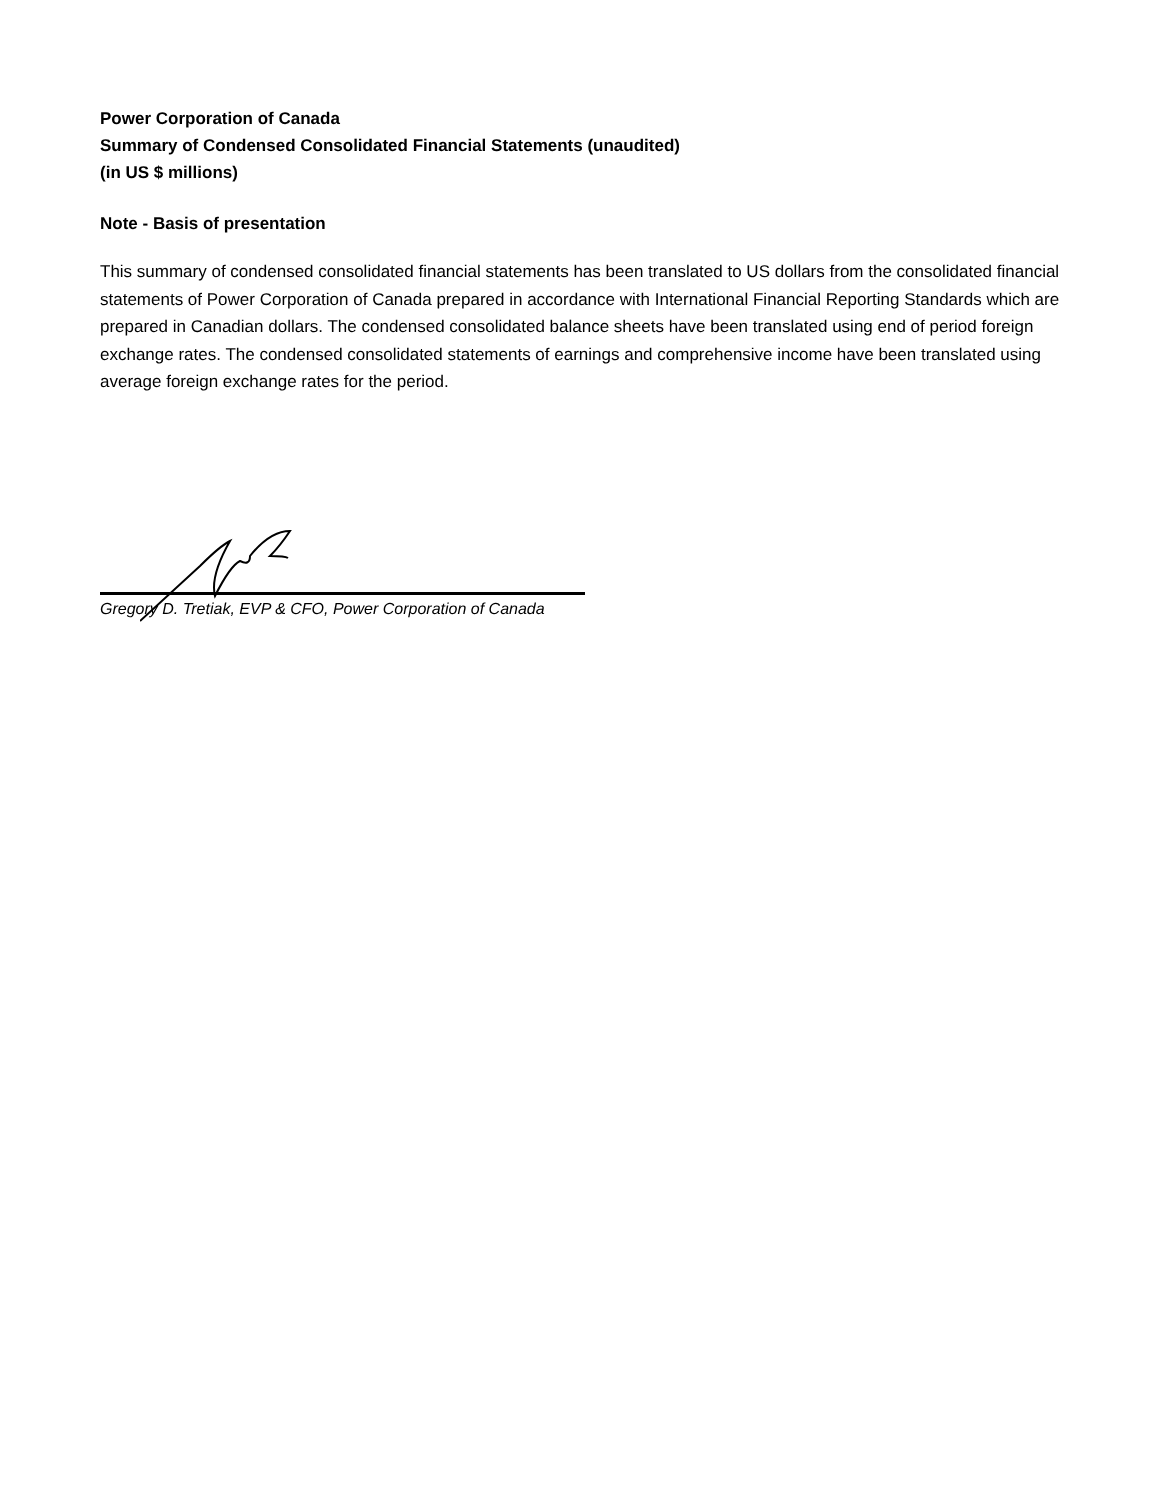Power Corporation of Canada
Summary of Condensed Consolidated Financial Statements (unaudited)
(in US $ millions)
Note - Basis of presentation
This summary of condensed consolidated financial statements has been translated to US dollars from the consolidated financial statements of Power Corporation of Canada prepared in accordance with International Financial Reporting Standards which are prepared in Canadian dollars. The condensed consolidated balance sheets have been translated using end of period foreign exchange rates. The condensed consolidated statements of earnings and comprehensive income have been translated using average foreign exchange rates for the period.
Gregory D. Tretiak, EVP & CFO, Power Corporation of Canada